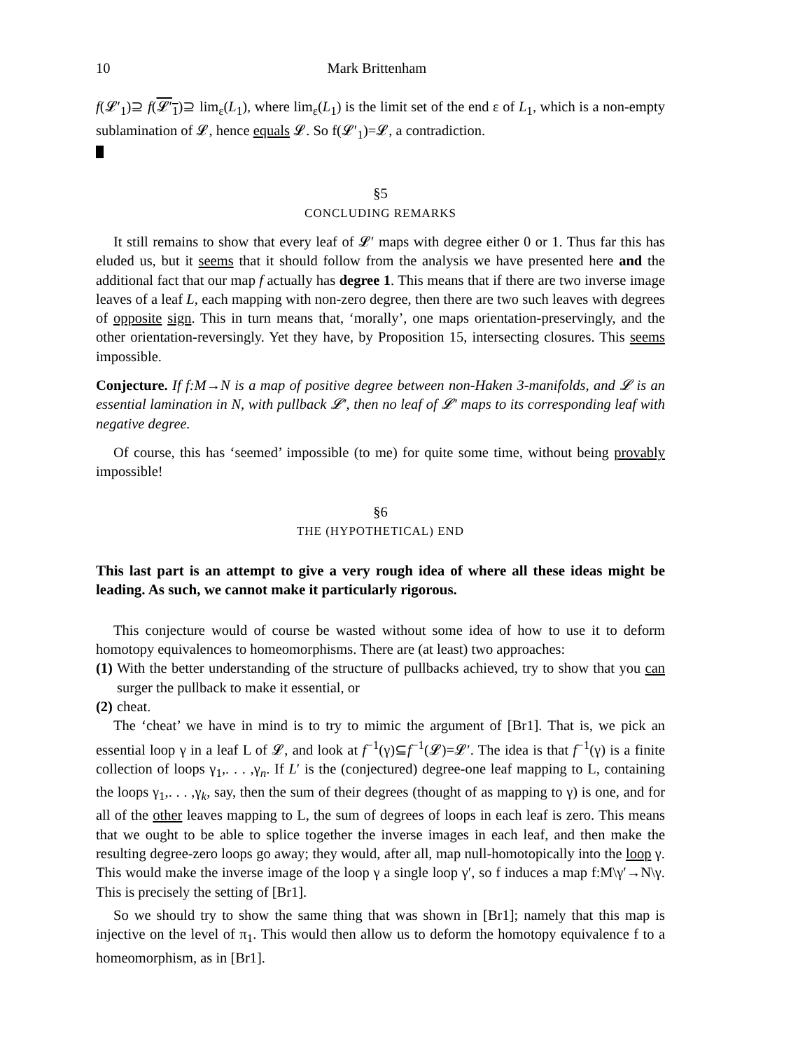10 Mark Brittenham
f(𝓛′<sub>1</sub>)⊇ f(𝓛′<sub>1</sub>)⊇ lim<sub>ε</sub>(L<sub>1</sub>), where lim<sub>ε</sub>(L<sub>1</sub>) is the limit set of the end ε of L<sub>1</sub>, which is a non-empty sublamination of 𝓛, hence equals 𝓛. So f(𝓛′<sub>1</sub>)=𝓛, a contradiction.
§5
CONCLUDING REMARKS
It still remains to show that every leaf of 𝓛′ maps with degree either 0 or 1. Thus far this has eluded us, but it seems that it should follow from the analysis we have presented here and the additional fact that our map f actually has degree 1. This means that if there are two inverse image leaves of a leaf L, each mapping with non-zero degree, then there are two such leaves with degrees of opposite sign. This in turn means that, ‘morally’, one maps orientation-preservingly, and the other orientation-reversingly. Yet they have, by Proposition 15, intersecting closures. This seems impossible.
Conjecture. If f:M→N is a map of positive degree between non-Haken 3-manifolds, and 𝓛 is an essential lamination in N, with pullback 𝓛′, then no leaf of 𝓛′ maps to its corresponding leaf with negative degree.
Of course, this has ‘seemed’ impossible (to me) for quite some time, without being provably impossible!
§6
THE (HYPOTHETICAL) END
This last part is an attempt to give a very rough idea of where all these ideas might be leading. As such, we cannot make it particularly rigorous.
This conjecture would of course be wasted without some idea of how to use it to deform homotopy equivalences to homeomorphisms. There are (at least) two approaches:
(1)
With the better understanding of the structure of pullbacks achieved, try to show that you can surger the pullback to make it essential, or
(2)
cheat.
The ‘cheat’ we have in mind is to try to mimic the argument of [Br1]. That is, we pick an essential loop γ in a leaf L of 𝓛, and look at f<sup>−1</sup>(γ)⊆f<sup>−1</sup>(𝓛)=𝓛′. The idea is that f<sup>−1</sup>(γ) is a finite collection of loops γ<sub>1</sub>,. . . ,γ<sub>n</sub>. If L′ is the (conjectured) degree-one leaf mapping to L, containing the loops γ<sub>1</sub>,. . . ,γ<sub>k</sub>, say, then the sum of their degrees (thought of as mapping to γ) is one, and for all of the other leaves mapping to L, the sum of degrees of loops in each leaf is zero. This means that we ought to be able to splice together the inverse images in each leaf, and then make the resulting degree-zero loops go away; they would, after all, map null-homotopically into the loop γ. This would make the inverse image of the loop γ a single loop γ′, so f induces a map f:M\γ′→N\γ. This is precisely the setting of [Br1].
So we should try to show the same thing that was shown in [Br1]; namely that this map is injective on the level of π<sub>1</sub>. This would then allow us to deform the homotopy equivalence f to a homeomorphism, as in [Br1].